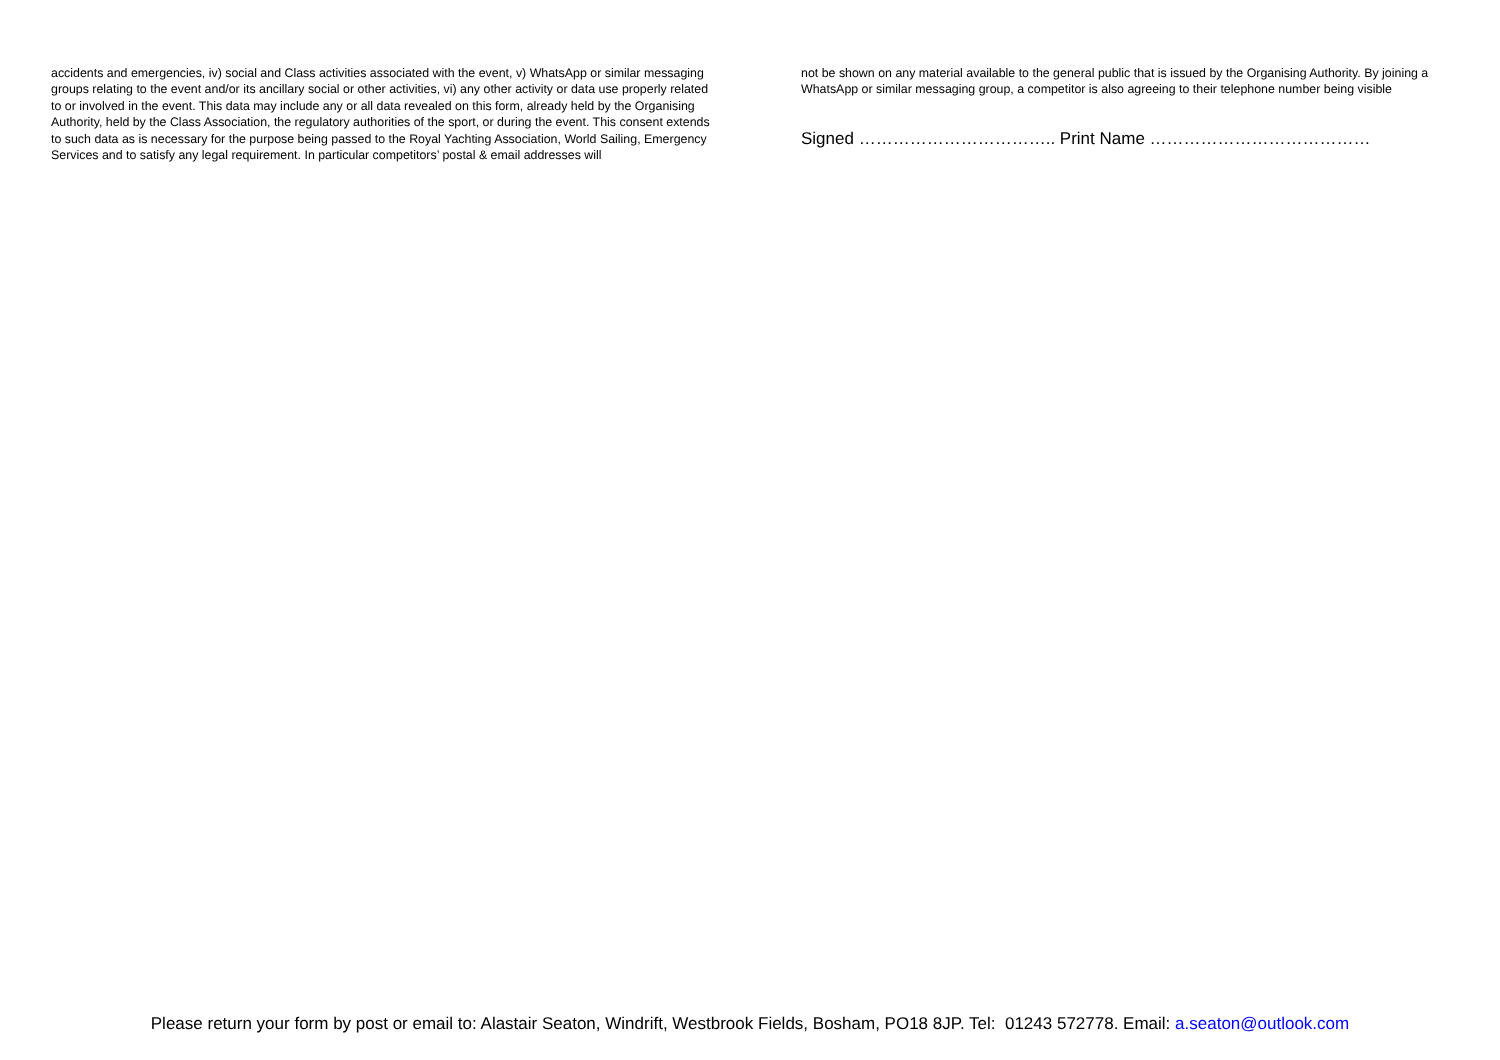accidents and emergencies, iv) social and Class activities associated with the event, v) WhatsApp or similar messaging groups relating to the event and/or its ancillary social or other activities, vi) any other activity or data use properly related to or involved in the event. This data may include any or all data revealed on this form, already held by the Organising Authority, held by the Class Association, the regulatory authorities of the sport, or during the event. This consent extends to such data as is necessary for the purpose being passed to the Royal Yachting Association, World Sailing, Emergency Services and to satisfy any legal requirement. In particular competitors’ postal & email addresses will
not be shown on any material available to the general public that is issued by the Organising Authority. By joining a WhatsApp or similar messaging group, a competitor is also agreeing to their telephone number being visible
Signed …………………………….. Print Name …………………………………
Please return your form by post or email to: Alastair Seaton, Windrift, Westbrook Fields, Bosham, PO18 8JP. Tel: 01243 572778. Email: a.seaton@outlook.com